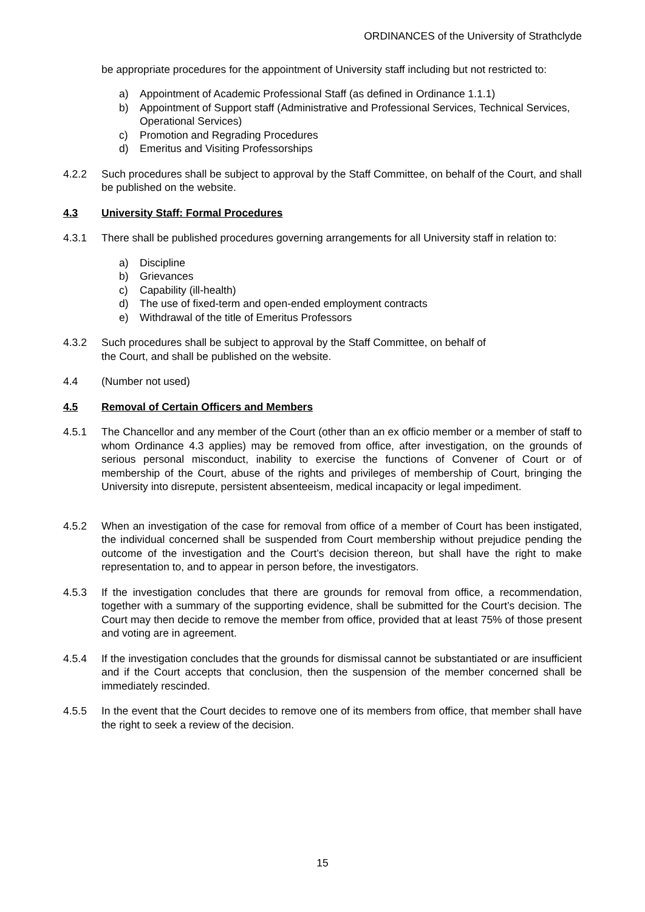ORDINANCES of the University of Strathclyde
be appropriate procedures for the appointment of University staff including but not restricted to:
a) Appointment of Academic Professional Staff (as defined in Ordinance 1.1.1)
b) Appointment of Support staff (Administrative and Professional Services, Technical Services, Operational Services)
c) Promotion and Regrading Procedures
d) Emeritus and Visiting Professorships
4.2.2 Such procedures shall be subject to approval by the Staff Committee, on behalf of the Court, and shall be published on the website.
4.3 University Staff: Formal Procedures
4.3.1 There shall be published procedures governing arrangements for all University staff in relation to:
a) Discipline
b) Grievances
c) Capability (ill-health)
d) The use of fixed-term and open-ended employment contracts
e) Withdrawal of the title of Emeritus Professors
4.3.2 Such procedures shall be subject to approval by the Staff Committee, on behalf of
the Court, and shall be published on the website.
4.4 (Number not used)
4.5 Removal of Certain Officers and Members
4.5.1 The Chancellor and any member of the Court (other than an ex officio member or a member of staff to whom Ordinance 4.3 applies) may be removed from office, after investigation, on the grounds of serious personal misconduct, inability to exercise the functions of Convener of Court or of membership of the Court, abuse of the rights and privileges of membership of Court, bringing the University into disrepute, persistent absenteeism, medical incapacity or legal impediment.
4.5.2 When an investigation of the case for removal from office of a member of Court has been instigated, the individual concerned shall be suspended from Court membership without prejudice pending the outcome of the investigation and the Court’s decision thereon, but shall have the right to make representation to, and to appear in person before, the investigators.
4.5.3 If the investigation concludes that there are grounds for removal from office, a recommendation, together with a summary of the supporting evidence, shall be submitted for the Court’s decision. The Court may then decide to remove the member from office, provided that at least 75% of those present and voting are in agreement.
4.5.4 If the investigation concludes that the grounds for dismissal cannot be substantiated or are insufficient and if the Court accepts that conclusion, then the suspension of the member concerned shall be immediately rescinded.
4.5.5 In the event that the Court decides to remove one of its members from office, that member shall have the right to seek a review of the decision.
15